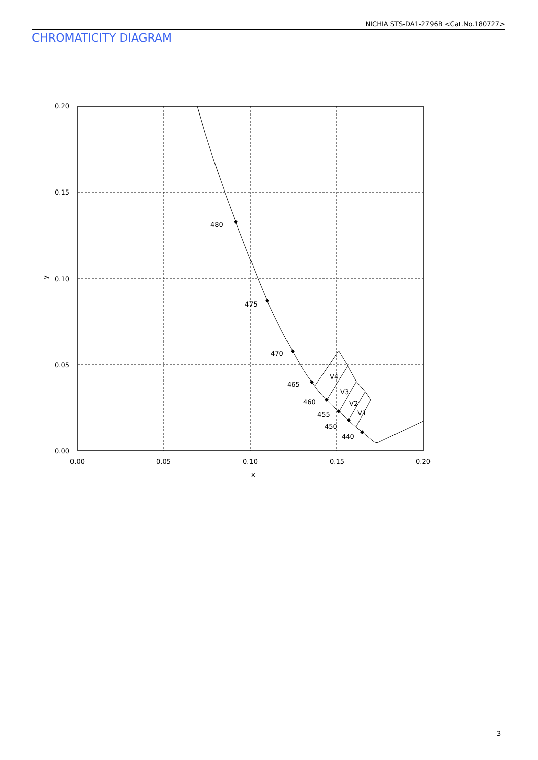NICHIA STS-DA1-2796B <Cat.No.180727>
CHROMATICITY DIAGRAM
0.20
0.15
0.10
0.05
0.00
0.00
0.05
0.10
0.15
0.20
x
y
480
475
470
465
460
455
450
440
V4
V3
V2
V1
3